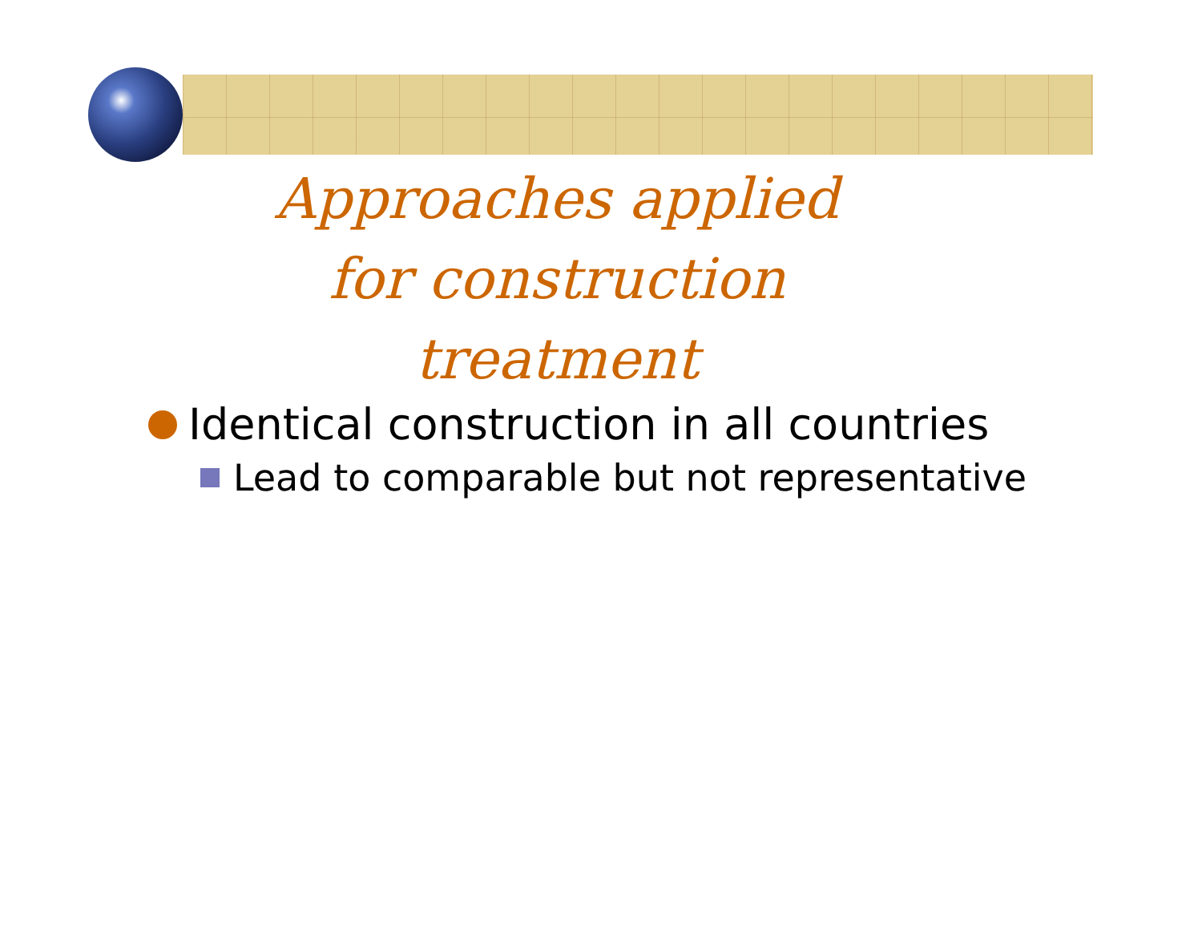Approaches applied for construction treatment
Identical construction in all countries
Lead to comparable but not representative